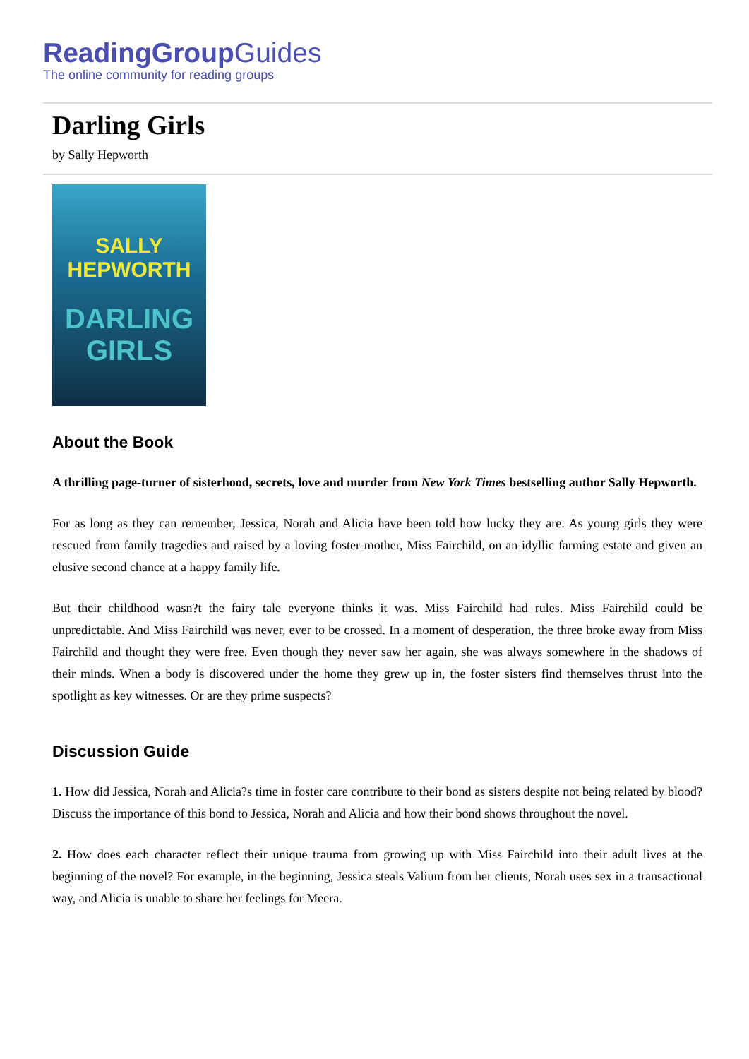ReadingGroupGuides
The online community for reading groups
Darling Girls
by Sally Hepworth
SALLY
HEPWORTH
DARLING
GIRLS
About the Book
A thrilling page-turner of sisterhood, secrets, love and murder from New York Times bestselling author Sally Hepworth.
For as long as they can remember, Jessica, Norah and Alicia have been told how lucky they are. As young girls they were rescued from family tragedies and raised by a loving foster mother, Miss Fairchild, on an idyllic farming estate and given an elusive second chance at a happy family life.
But their childhood wasn?t the fairy tale everyone thinks it was. Miss Fairchild had rules. Miss Fairchild could be unpredictable. And Miss Fairchild was never, ever to be crossed. In a moment of desperation, the three broke away from Miss Fairchild and thought they were free. Even though they never saw her again, she was always somewhere in the shadows of their minds. When a body is discovered under the home they grew up in, the foster sisters find themselves thrust into the spotlight as key witnesses. Or are they prime suspects?
Discussion Guide
1. How did Jessica, Norah and Alicia?s time in foster care contribute to their bond as sisters despite not being related by blood? Discuss the importance of this bond to Jessica, Norah and Alicia and how their bond shows throughout the novel.
2. How does each character reflect their unique trauma from growing up with Miss Fairchild into their adult lives at the beginning of the novel? For example, in the beginning, Jessica steals Valium from her clients, Norah uses sex in a transactional way, and Alicia is unable to share her feelings for Meera.